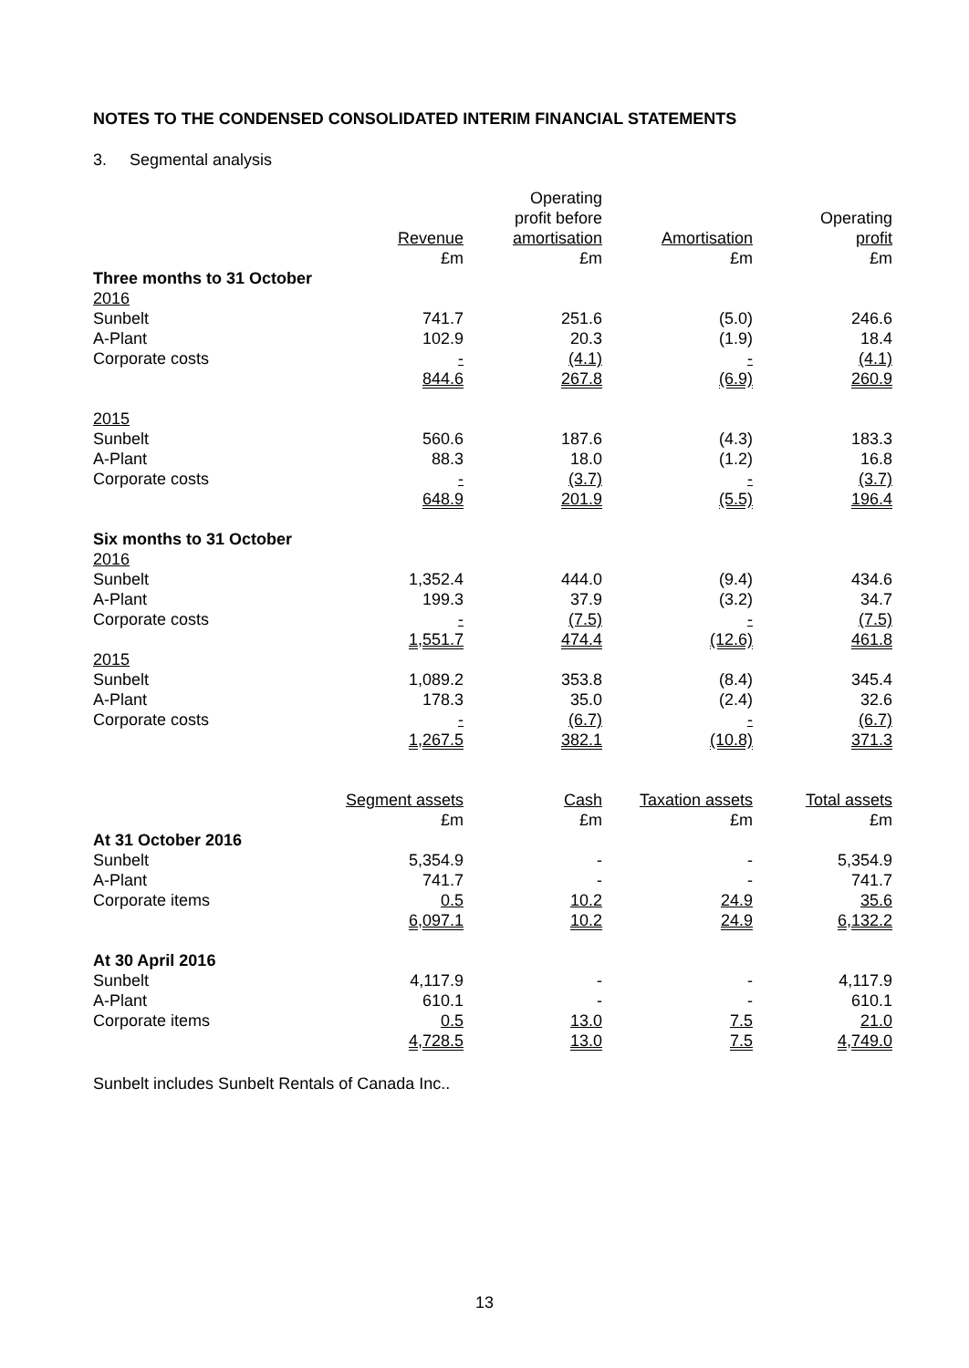NOTES TO THE CONDENSED CONSOLIDATED INTERIM FINANCIAL STATEMENTS
3. Segmental analysis
| | Revenue £m | Operating profit before amortisation £m | Amortisation £m | Operating profit £m |
| --- | --- | --- | --- | --- |
| Three months to 31 October | | | | |
| 2016 | | | | |
| Sunbelt | 741.7 | 251.6 | (5.0) | 246.6 |
| A-Plant | 102.9 | 20.3 | (1.9) | 18.4 |
| Corporate costs | - | (4.1) | - | (4.1) |
| | 844.6 | 267.8 | (6.9) | 260.9 |
| 2015 | | | | |
| Sunbelt | 560.6 | 187.6 | (4.3) | 183.3 |
| A-Plant | 88.3 | 18.0 | (1.2) | 16.8 |
| Corporate costs | - | (3.7) | - | (3.7) |
| | 648.9 | 201.9 | (5.5) | 196.4 |
| Six months to 31 October | | | | |
| 2016 | | | | |
| Sunbelt | 1,352.4 | 444.0 | (9.4) | 434.6 |
| A-Plant | 199.3 | 37.9 | (3.2) | 34.7 |
| Corporate costs | - | (7.5) | - | (7.5) |
| | 1,551.7 | 474.4 | (12.6) | 461.8 |
| 2015 | | | | |
| Sunbelt | 1,089.2 | 353.8 | (8.4) | 345.4 |
| A-Plant | 178.3 | 35.0 | (2.4) | 32.6 |
| Corporate costs | - | (6.7) | - | (6.7) |
| | 1,267.5 | 382.1 | (10.8) | 371.3 |
| | Segment assets £m | Cash £m | Taxation assets £m | Total assets £m |
| --- | --- | --- | --- | --- |
| At 31 October 2016 | | | | |
| Sunbelt | 5,354.9 | - | - | 5,354.9 |
| A-Plant | 741.7 | - | - | 741.7 |
| Corporate items | 0.5 | 10.2 | 24.9 | 35.6 |
| | 6,097.1 | 10.2 | 24.9 | 6,132.2 |
| At 30 April 2016 | | | | |
| Sunbelt | 4,117.9 | - | - | 4,117.9 |
| A-Plant | 610.1 | - | - | 610.1 |
| Corporate items | 0.5 | 13.0 | 7.5 | 21.0 |
| | 4,728.5 | 13.0 | 7.5 | 4,749.0 |
Sunbelt includes Sunbelt Rentals of Canada Inc..
13